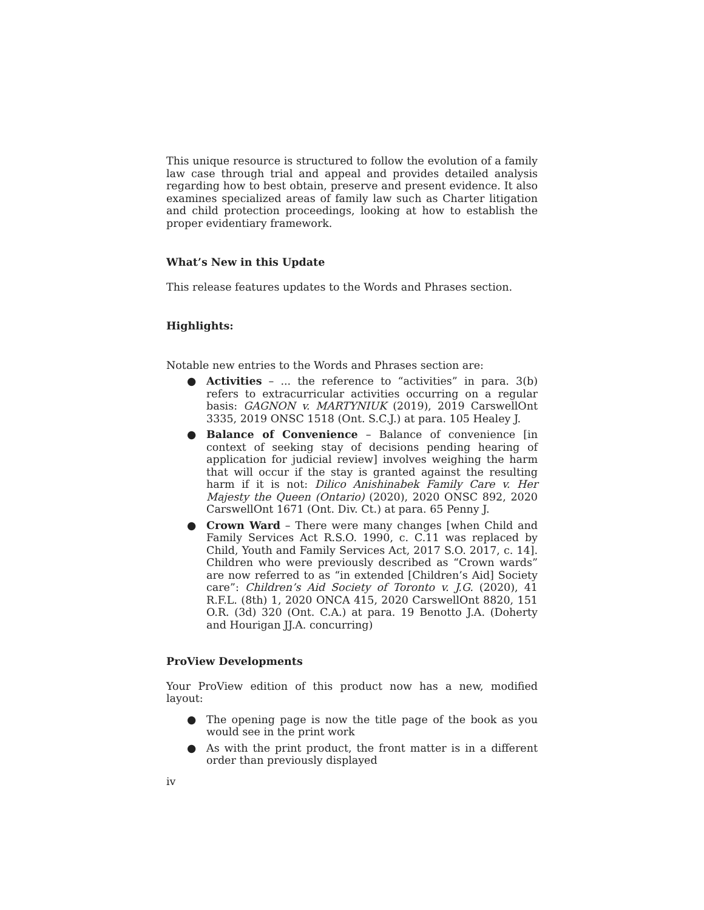This unique resource is structured to follow the evolution of a family law case through trial and appeal and provides detailed analysis regarding how to best obtain, preserve and present evidence. It also examines specialized areas of family law such as Charter litigation and child protection proceedings, looking at how to establish the proper evidentiary framework.
What’s New in this Update
This release features updates to the Words and Phrases section.
Highlights:
Notable new entries to the Words and Phrases section are:
● Activities – ... the reference to “activities” in para. 3(b) refers to extracurricular activities occurring on a regular basis: GAGNON v. MARTYNIUK (2019), 2019 CarswellOnt 3335, 2019 ONSC 1518 (Ont. S.C.J.) at para. 105 Healey J.
● Balance of Convenience – Balance of convenience [in context of seeking stay of decisions pending hearing of application for judicial review] involves weighing the harm that will occur if the stay is granted against the resulting harm if it is not: Dilico Anishinabek Family Care v. Her Majesty the Queen (Ontario) (2020), 2020 ONSC 892, 2020 CarswellOnt 1671 (Ont. Div. Ct.) at para. 65 Penny J.
● Crown Ward – There were many changes [when Child and Family Services Act R.S.O. 1990, c. C.11 was replaced by Child, Youth and Family Services Act, 2017 S.O. 2017, c. 14]. Children who were previously described as “Crown wards” are now referred to as “in extended [Children’s Aid] Society care”: Children’s Aid Society of Toronto v. J.G. (2020), 41 R.F.L. (8th) 1, 2020 ONCA 415, 2020 CarswellOnt 8820, 151 O.R. (3d) 320 (Ont. C.A.) at para. 19 Benotto J.A. (Doherty and Hourigan JJ.A. concurring)
ProView Developments
Your ProView edition of this product now has a new, modified layout:
● The opening page is now the title page of the book as you would see in the print work
● As with the print product, the front matter is in a different order than previously displayed
iv